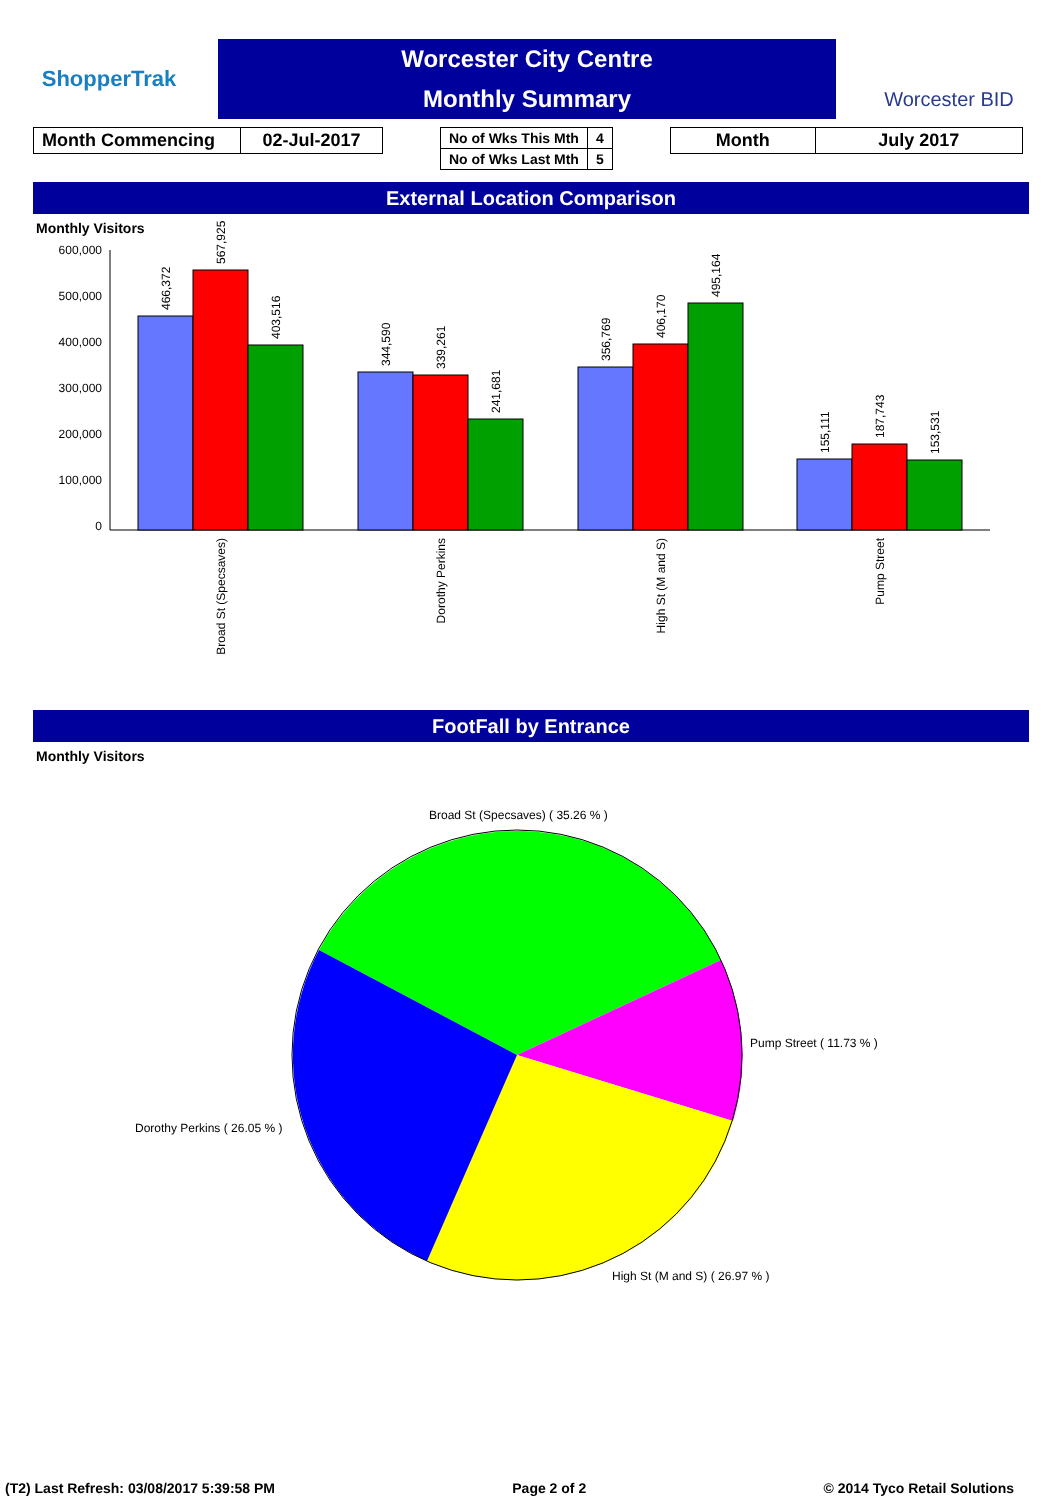ShopperTrak
Worcester City Centre
Monthly Summary
Worcester BID
| Month Commencing | 02-Jul-2017 |
| No of Wks This Mth | 4 |
| No of Wks Last Mth | 5 |
| Month | July 2017 |
External Location Comparison
Monthly Visitors
600,000
500,000
400,000
300,000
200,000
100,000
0
466,372
567,925
403,516
344,590
339,261
241,681
356,769
406,170
495,164
155,111
187,743
153,531
Broad St (Specsaves)
Dorothy Perkins
High St (M and S)
Pump Street
FootFall by Entrance
Monthly Visitors
Broad St (Specsaves) ( 35.26 % )
Pump Street ( 11.73 % )
Dorothy Perkins ( 26.05 % )
High St (M and S) ( 26.97 % )
(T2) Last Refresh: 03/08/2017 5:39:58 PM Page 2 of 2 © 2014 Tyco Retail Solutions